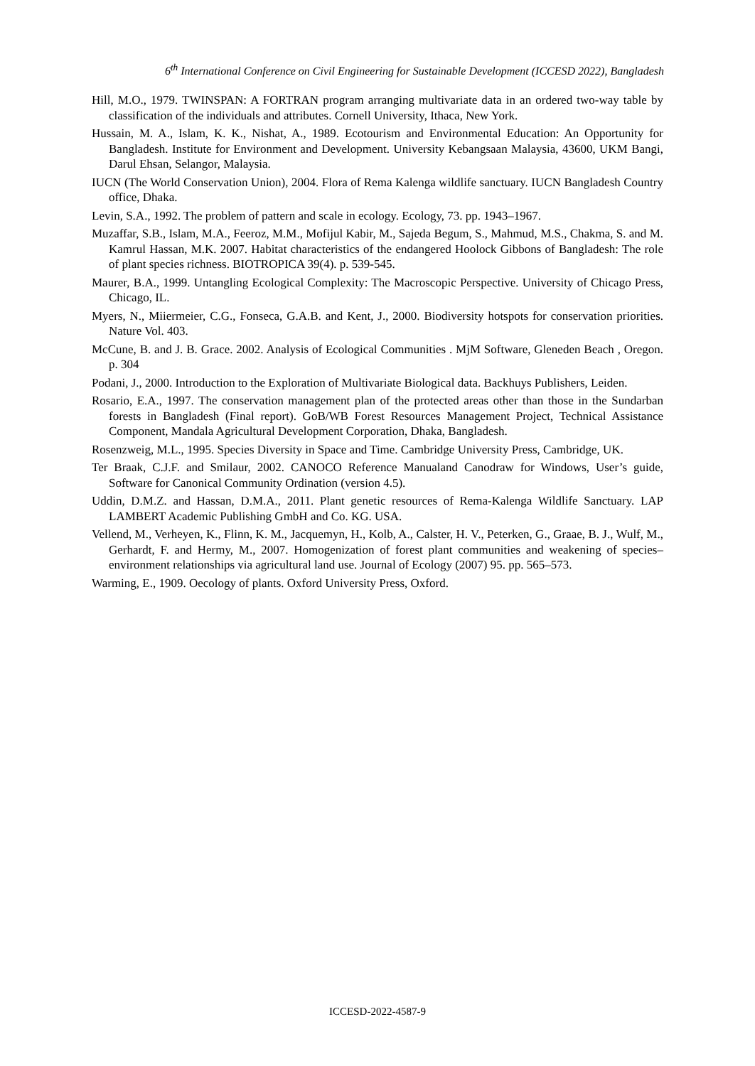6<sup>th</sup> International Conference on Civil Engineering for Sustainable Development (ICCESD 2022), Bangladesh
Hill, M.O., 1979. TWINSPAN: A FORTRAN program arranging multivariate data in an ordered two-way table by classification of the individuals and attributes. Cornell University, Ithaca, New York.
Hussain, M. A., Islam, K. K., Nishat, A., 1989. Ecotourism and Environmental Education: An Opportunity for Bangladesh. Institute for Environment and Development. University Kebangsaan Malaysia, 43600, UKM Bangi, Darul Ehsan, Selangor, Malaysia.
IUCN (The World Conservation Union), 2004. Flora of Rema Kalenga wildlife sanctuary. IUCN Bangladesh Country office, Dhaka.
Levin, S.A., 1992. The problem of pattern and scale in ecology. Ecology, 73. pp. 1943–1967.
Muzaffar, S.B., Islam, M.A., Feeroz, M.M., Mofijul Kabir, M., Sajeda Begum, S., Mahmud, M.S., Chakma, S. and M. Kamrul Hassan, M.K. 2007. Habitat characteristics of the endangered Hoolock Gibbons of Bangladesh: The role of plant species richness. BIOTROPICA 39(4). p. 539-545.
Maurer, B.A., 1999. Untangling Ecological Complexity: The Macroscopic Perspective. University of Chicago Press, Chicago, IL.
Myers, N., Miiermeier, C.G., Fonseca, G.A.B. and Kent, J., 2000. Biodiversity hotspots for conservation priorities. Nature Vol. 403.
McCune, B. and J. B. Grace. 2002. Analysis of Ecological Communities . MjM Software, Gleneden Beach , Oregon. p. 304
Podani, J., 2000. Introduction to the Exploration of Multivariate Biological data. Backhuys Publishers, Leiden.
Rosario, E.A., 1997. The conservation management plan of the protected areas other than those in the Sundarban forests in Bangladesh (Final report). GoB/WB Forest Resources Management Project, Technical Assistance Component, Mandala Agricultural Development Corporation, Dhaka, Bangladesh.
Rosenzweig, M.L., 1995. Species Diversity in Space and Time. Cambridge University Press, Cambridge, UK.
Ter Braak, C.J.F. and Smilaur, 2002. CANOCO Reference Manualand Canodraw for Windows, User’s guide, Software for Canonical Community Ordination (version 4.5).
Uddin, D.M.Z. and Hassan, D.M.A., 2011. Plant genetic resources of Rema-Kalenga Wildlife Sanctuary. LAP LAMBERT Academic Publishing GmbH and Co. KG. USA.
Vellend, M., Verheyen, K., Flinn, K. M., Jacquemyn, H., Kolb, A., Calster, H. V., Peterken, G., Graae, B. J., Wulf, M., Gerhardt, F. and Hermy, M., 2007. Homogenization of forest plant communities and weakening of species–environment relationships via agricultural land use. Journal of Ecology (2007) 95. pp. 565–573.
Warming, E., 1909. Oecology of plants. Oxford University Press, Oxford.
ICCESD-2022-4587-9